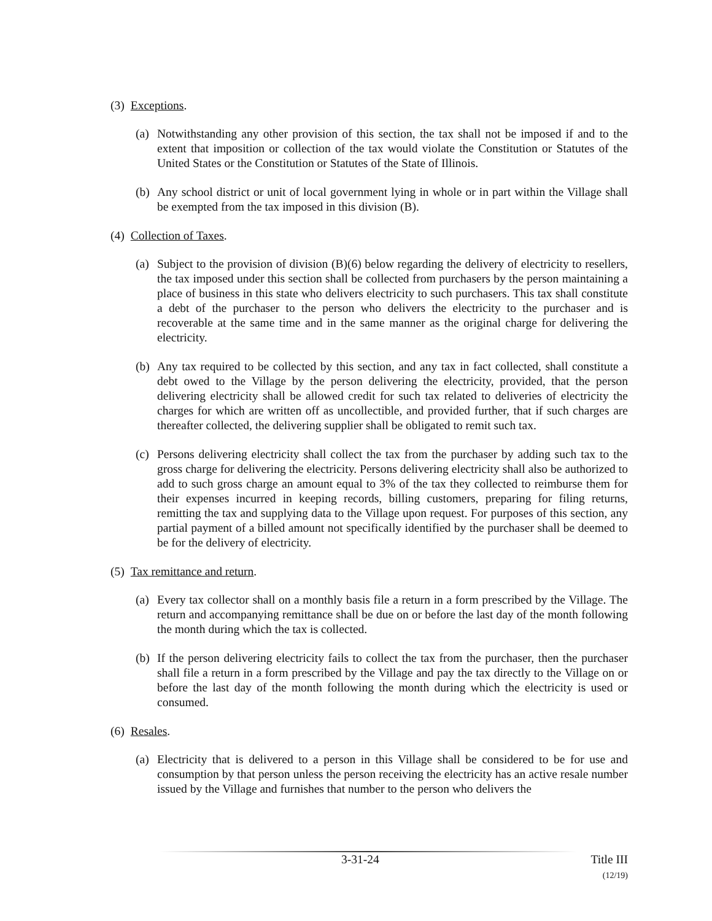(3) Exceptions.
(a) Notwithstanding any other provision of this section, the tax shall not be imposed if and to the extent that imposition or collection of the tax would violate the Constitution or Statutes of the United States or the Constitution or Statutes of the State of Illinois.
(b) Any school district or unit of local government lying in whole or in part within the Village shall be exempted from the tax imposed in this division (B).
(4) Collection of Taxes.
(a) Subject to the provision of division (B)(6) below regarding the delivery of electricity to resellers, the tax imposed under this section shall be collected from purchasers by the person maintaining a place of business in this state who delivers electricity to such purchasers. This tax shall constitute a debt of the purchaser to the person who delivers the electricity to the purchaser and is recoverable at the same time and in the same manner as the original charge for delivering the electricity.
(b) Any tax required to be collected by this section, and any tax in fact collected, shall constitute a debt owed to the Village by the person delivering the electricity, provided, that the person delivering electricity shall be allowed credit for such tax related to deliveries of electricity the charges for which are written off as uncollectible, and provided further, that if such charges are thereafter collected, the delivering supplier shall be obligated to remit such tax.
(c) Persons delivering electricity shall collect the tax from the purchaser by adding such tax to the gross charge for delivering the electricity. Persons delivering electricity shall also be authorized to add to such gross charge an amount equal to 3% of the tax they collected to reimburse them for their expenses incurred in keeping records, billing customers, preparing for filing returns, remitting the tax and supplying data to the Village upon request. For purposes of this section, any partial payment of a billed amount not specifically identified by the purchaser shall be deemed to be for the delivery of electricity.
(5) Tax remittance and return.
(a) Every tax collector shall on a monthly basis file a return in a form prescribed by the Village. The return and accompanying remittance shall be due on or before the last day of the month following the month during which the tax is collected.
(b) If the person delivering electricity fails to collect the tax from the purchaser, then the purchaser shall file a return in a form prescribed by the Village and pay the tax directly to the Village on or before the last day of the month following the month during which the electricity is used or consumed.
(6) Resales.
(a) Electricity that is delivered to a person in this Village shall be considered to be for use and consumption by that person unless the person receiving the electricity has an active resale number issued by the Village and furnishes that number to the person who delivers the
3-31-24 Title III
(12/19)